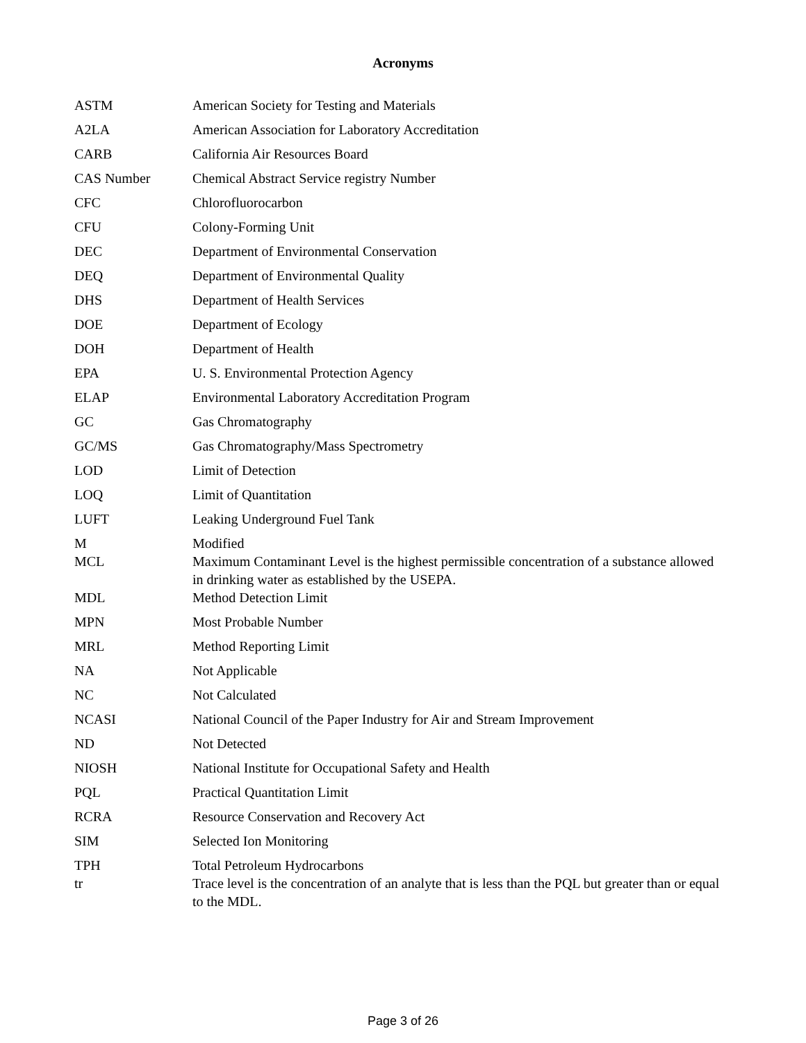Acronyms
| ASTM | American Society for Testing and Materials |
| A2LA | American Association for Laboratory Accreditation |
| CARB | California Air Resources Board |
| CAS Number | Chemical Abstract Service registry Number |
| CFC | Chlorofluorocarbon |
| CFU | Colony-Forming Unit |
| DEC | Department of Environmental Conservation |
| DEQ | Department of Environmental Quality |
| DHS | Department of Health Services |
| DOE | Department of Ecology |
| DOH | Department of Health |
| EPA | U. S. Environmental Protection Agency |
| ELAP | Environmental Laboratory Accreditation Program |
| GC | Gas Chromatography |
| GC/MS | Gas Chromatography/Mass Spectrometry |
| LOD | Limit of Detection |
| LOQ | Limit of Quantitation |
| LUFT | Leaking Underground Fuel Tank |
| M | Modified |
| MCL | Maximum Contaminant Level is the highest permissible concentration of a substance allowed in drinking water as established by the USEPA. |
| MDL | Method Detection Limit |
| MPN | Most Probable Number |
| MRL | Method Reporting Limit |
| NA | Not Applicable |
| NC | Not Calculated |
| NCASI | National Council of the Paper Industry for Air and Stream Improvement |
| ND | Not Detected |
| NIOSH | National Institute for Occupational Safety and Health |
| PQL | Practical Quantitation Limit |
| RCRA | Resource Conservation and Recovery Act |
| SIM | Selected Ion Monitoring |
| TPH | Total Petroleum Hydrocarbons |
| tr | Trace level is the concentration of an analyte that is less than the PQL but greater than or equal to the MDL. |
Page 3 of 26